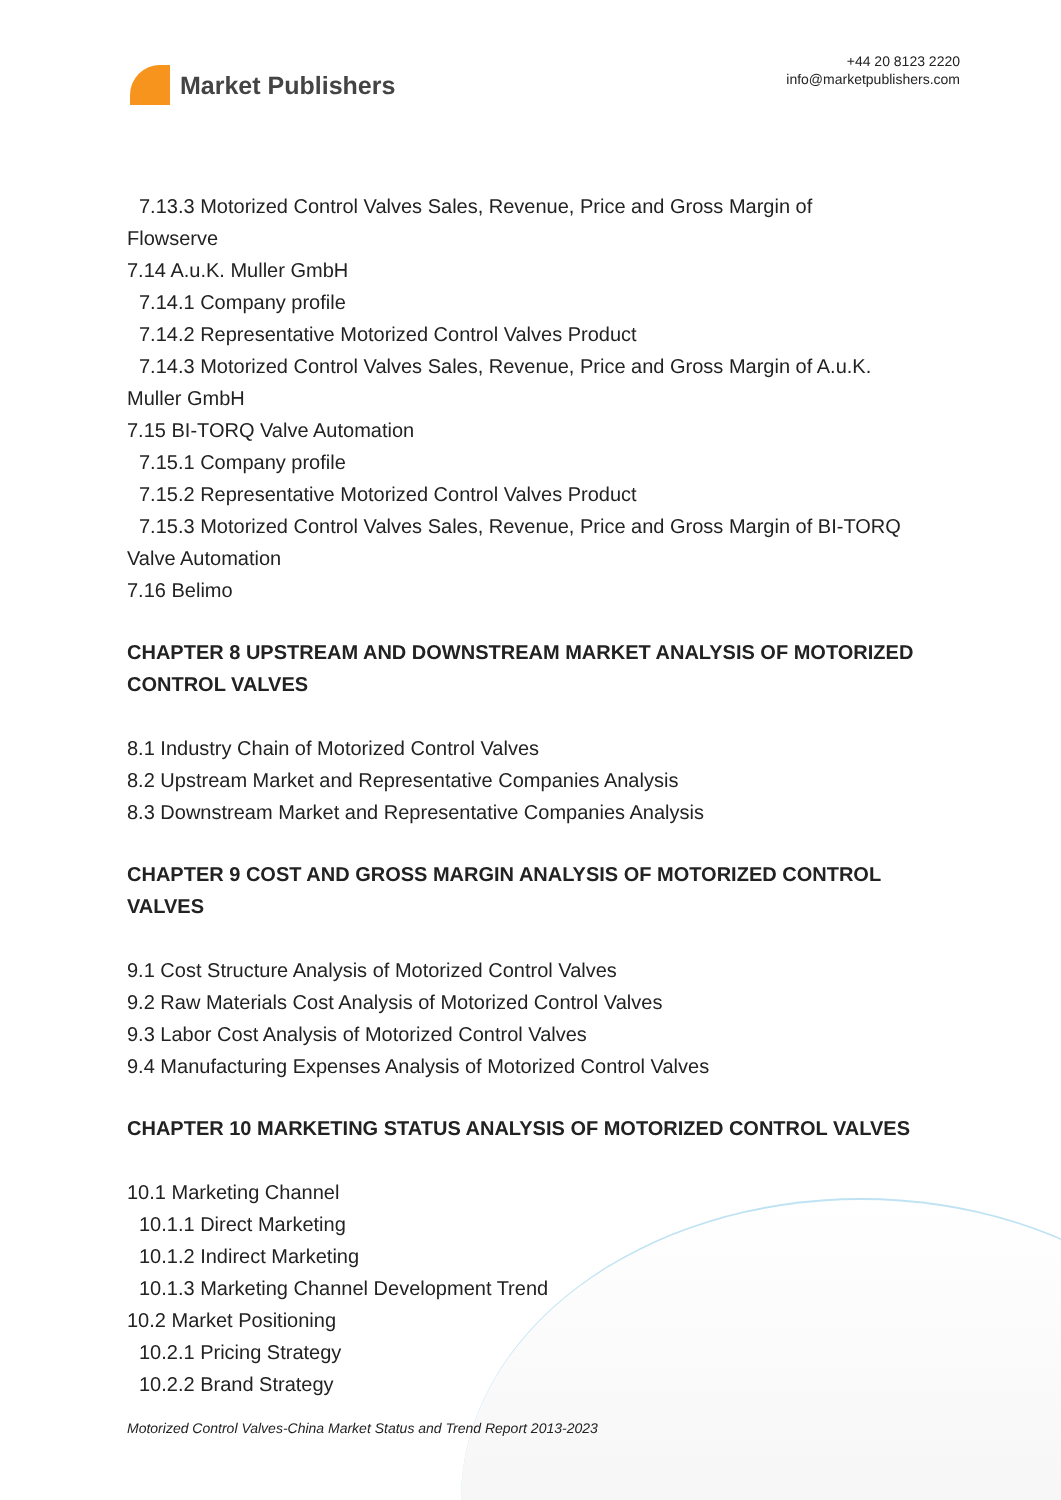Market Publishers
+44 20 8123 2220
info@marketpublishers.com
7.13.3 Motorized Control Valves Sales, Revenue, Price and Gross Margin of
Flowserve
7.14 A.u.K. Muller GmbH
7.14.1 Company profile
7.14.2 Representative Motorized Control Valves Product
7.14.3 Motorized Control Valves Sales, Revenue, Price and Gross Margin of A.u.K.
Muller GmbH
7.15 BI-TORQ Valve Automation
7.15.1 Company profile
7.15.2 Representative Motorized Control Valves Product
7.15.3 Motorized Control Valves Sales, Revenue, Price and Gross Margin of BI-TORQ
Valve Automation
7.16 Belimo
CHAPTER 8 UPSTREAM AND DOWNSTREAM MARKET ANALYSIS OF MOTORIZED CONTROL VALVES
8.1 Industry Chain of Motorized Control Valves
8.2 Upstream Market and Representative Companies Analysis
8.3 Downstream Market and Representative Companies Analysis
CHAPTER 9 COST AND GROSS MARGIN ANALYSIS OF MOTORIZED CONTROL VALVES
9.1 Cost Structure Analysis of Motorized Control Valves
9.2 Raw Materials Cost Analysis of Motorized Control Valves
9.3 Labor Cost Analysis of Motorized Control Valves
9.4 Manufacturing Expenses Analysis of Motorized Control Valves
CHAPTER 10 MARKETING STATUS ANALYSIS OF MOTORIZED CONTROL VALVES
10.1 Marketing Channel
10.1.1 Direct Marketing
10.1.2 Indirect Marketing
10.1.3 Marketing Channel Development Trend
10.2 Market Positioning
10.2.1 Pricing Strategy
10.2.2 Brand Strategy
Motorized Control Valves-China Market Status and Trend Report 2013-2023